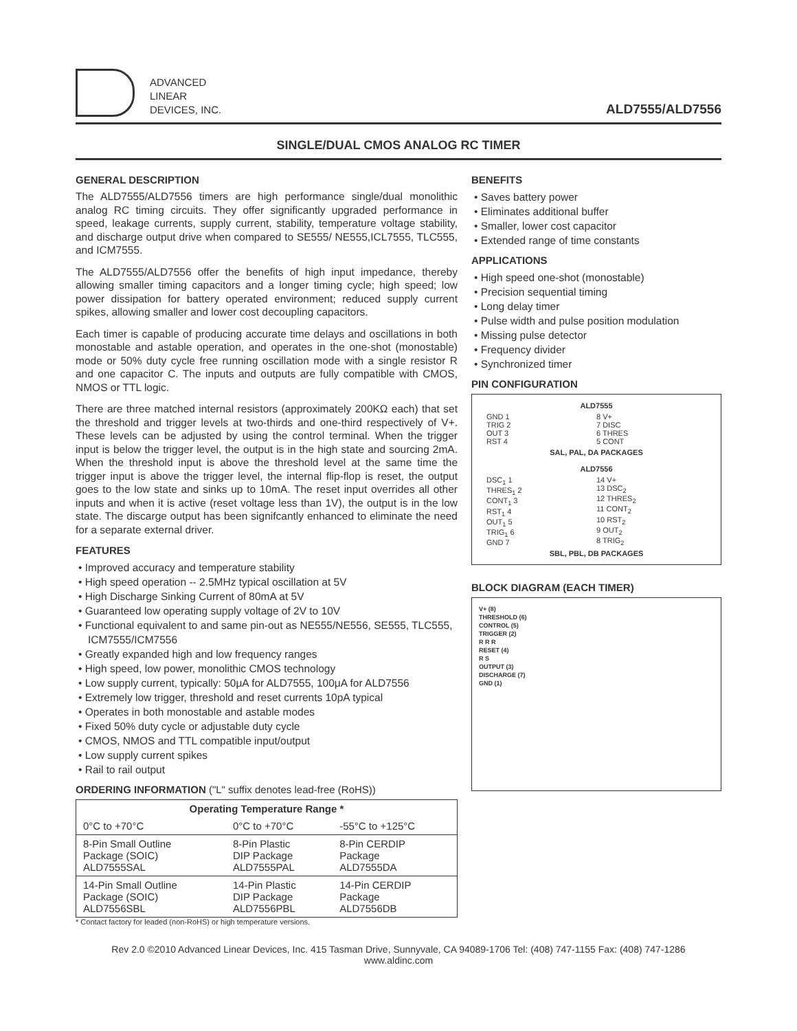ADVANCED
LINEAR
DEVICES, INC.
ALD7555/ALD7556
SINGLE/DUAL CMOS ANALOG RC TIMER
GENERAL DESCRIPTION
The ALD7555/ALD7556 timers are high performance single/dual monolithic analog RC timing circuits. They offer significantly upgraded performance in speed, leakage currents, supply current, stability, temperature voltage stability, and discharge output drive when compared to SE555/ NE555,ICL7555, TLC555, and ICM7555.
The ALD7555/ALD7556 offer the benefits of high input impedance, thereby allowing smaller timing capacitors and a longer timing cycle; high speed; low power dissipation for battery operated environment; reduced supply current spikes, allowing smaller and lower cost decoupling capacitors.
Each timer is capable of producing accurate time delays and oscillations in both monostable and astable operation, and operates in the one-shot (monostable) mode or 50% duty cycle free running oscillation mode with a single resistor R and one capacitor C. The inputs and outputs are fully compatible with CMOS, NMOS or TTL logic.
There are three matched internal resistors (approximately 200KΩ each) that set the threshold and trigger levels at two-thirds and one-third respectively of V+. These levels can be adjusted by using the control terminal. When the trigger input is below the trigger level, the output is in the high state and sourcing 2mA. When the threshold input is above the threshold level at the same time the trigger input is above the trigger level, the internal flip-flop is reset, the output goes to the low state and sinks up to 10mA. The reset input overrides all other inputs and when it is active (reset voltage less than 1V), the output is in the low state. The discarge output has been signifcantly enhanced to eliminate the need for a separate external driver.
FEATURES
• Improved accuracy and temperature stability
• High speed operation -- 2.5MHz typical oscillation at 5V
• High Discharge Sinking Current of 80mA at 5V
• Guaranteed low operating supply voltage of 2V to 10V
• Functional equivalent to and same pin-out as NE555/NE556, SE555, TLC555, ICM7555/ICM7556
• Greatly expanded high and low frequency ranges
• High speed, low power, monolithic CMOS technology
• Low supply current, typically: 50μA for ALD7555, 100μA for ALD7556
• Extremely low trigger, threshold and reset currents 10pA typical
• Operates in both monostable and astable modes
• Fixed 50% duty cycle or adjustable duty cycle
• CMOS, NMOS and TTL compatible input/output
• Low supply current spikes
• Rail to rail output
ORDERING INFORMATION ("L" suffix denotes lead-free (RoHS))
| Operating Temperature Range * | | |
| --- | --- | --- |
| 0°C to +70°C | 0°C to +70°C | -55°C to +125°C |
| 8-Pin Small Outline Package (SOIC) ALD7555SAL | 8-Pin Plastic DIP Package ALD7555PAL | 8-Pin CERDIP Package ALD7555DA |
| 14-Pin Small Outline Package (SOIC) ALD7556SBL | 14-Pin Plastic DIP Package ALD7556PBL | 14-Pin CERDIP Package ALD7556DB |
* Contact factory for leaded (non-RoHS) or high temperature versions.
BENEFITS
• Saves battery power
• Eliminates additional buffer
• Smaller, lower cost capacitor
• Extended range of time constants
APPLICATIONS
• High speed one-shot (monostable)
• Precision sequential timing
• Long delay timer
• Pulse width and pulse position modulation
• Missing pulse detector
• Frequency divider
• Synchronized timer
PIN CONFIGURATION
ALD7555
GND 1
TRIG 2
OUT 3
RST 4
8 V+
7 DISC
6 THRES
5 CONT
SAL, PAL, DA PACKAGES
ALD7556
DSC<sub>1</sub> 1
THRES<sub>1</sub> 2
CONT<sub>1</sub> 3
RST<sub>1</sub> 4
OUT<sub>1</sub> 5
TRIG<sub>1</sub> 6
GND 7
14 V+
13 DSC<sub>2</sub>
12 THRES<sub>2</sub>
11 CONT<sub>2</sub>
10 RST<sub>2</sub>
9 OUT<sub>2</sub>
8 TRIG<sub>2</sub>
SBL, PBL, DB PACKAGES
BLOCK DIAGRAM (EACH TIMER)
V+ (8)
THRESHOLD (6)
CONTROL (5)
TRIGGER (2)
R R R
RESET (4)
R S
OUTPUT (3)
DISCHARGE (7)
GND (1)
Rev 2.0 ©2010 Advanced Linear Devices, Inc. 415 Tasman Drive, Sunnyvale, CA 94089-1706 Tel: (408) 747-1155 Fax: (408) 747-1286
www.aldinc.com